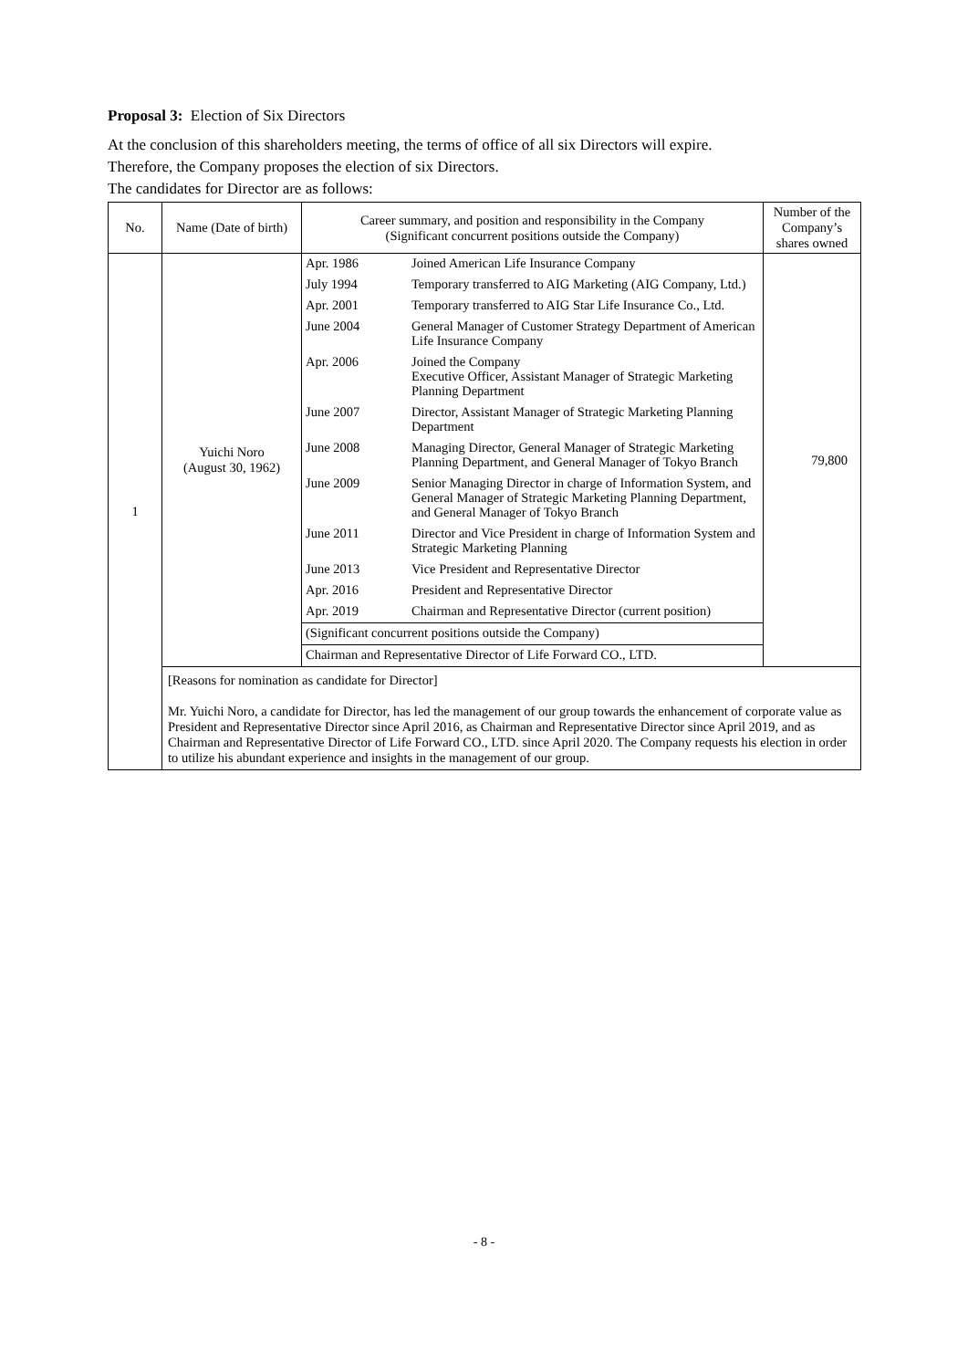Proposal 3: Election of Six Directors
At the conclusion of this shareholders meeting, the terms of office of all six Directors will expire.
Therefore, the Company proposes the election of six Directors.
The candidates for Director are as follows:
| No. | Name (Date of birth) | Career summary, and position and responsibility in the Company (Significant concurrent positions outside the Company) | Number of the Company’s shares owned |
| --- | --- | --- | --- |
| 1 | Yuichi Noro (August 30, 1962) | / Apr. 1986 / Joined American Life Insurance Company / / July 1994 / Temporary transferred to AIG Marketing (AIG Company, Ltd.) / / Apr. 2001 / Temporary transferred to AIG Star Life Insurance Co., Ltd. / / June 2004 / General Manager of Customer Strategy Department of American Life Insurance Company / / Apr. 2006 / Joined the Company Executive Officer, Assistant Manager of Strategic Marketing Planning Department / / June 2007 / Director, Assistant Manager of Strategic Marketing Planning Department / / June 2008 / Managing Director, General Manager of Strategic Marketing Planning Department, and General Manager of Tokyo Branch / / June 2009 / Senior Managing Director in charge of Information System, and General Manager of Strategic Marketing Planning Department, and General Manager of Tokyo Branch / / June 2011 / Director and Vice President in charge of Information System and Strategic Marketing Planning / / June 2013 / Vice President and Representative Director / / Apr. 2016 / President and Representative Director / / Apr. 2019 / Chairman and Representative Director (current position) / / (Significant concurrent positions outside the Company) / / / Chairman and Representative Director of Life Forward CO., LTD. / / | 79,800 |
| | [Reasons for nomination as candidate for Director] Mr. Yuichi Noro, a candidate for Director, has led the management of our group towards the enhancement of corporate value as President and Representative Director since April 2016, as Chairman and Representative Director since April 2019, and as Chairman and Representative Director of Life Forward CO., LTD. since April 2020. The Company requests his election in order to utilize his abundant experience and insights in the management of our group. | | |
- 8 -